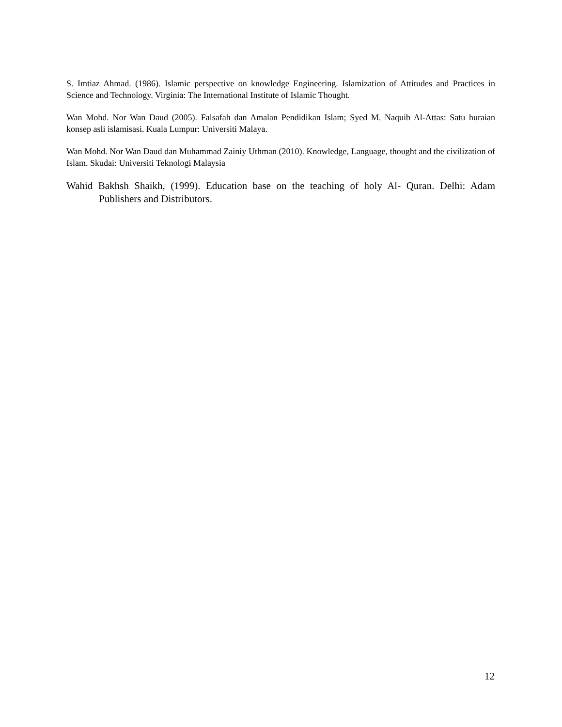S. Imtiaz Ahmad. (1986). Islamic perspective on knowledge Engineering. Islamization of Attitudes and Practices in Science and Technology. Virginia: The International Institute of Islamic Thought.
Wan Mohd. Nor Wan Daud (2005). Falsafah dan Amalan Pendidikan Islam; Syed M. Naquib Al-Attas: Satu huraian konsep asli islamisasi. Kuala Lumpur: Universiti Malaya.
Wan Mohd. Nor Wan Daud dan Muhammad Zainiy Uthman (2010). Knowledge, Language, thought and the civilization of Islam. Skudai: Universiti Teknologi Malaysia
Wahid Bakhsh Shaikh, (1999). Education base on the teaching of holy Al- Quran. Delhi: Adam Publishers and Distributors.
12